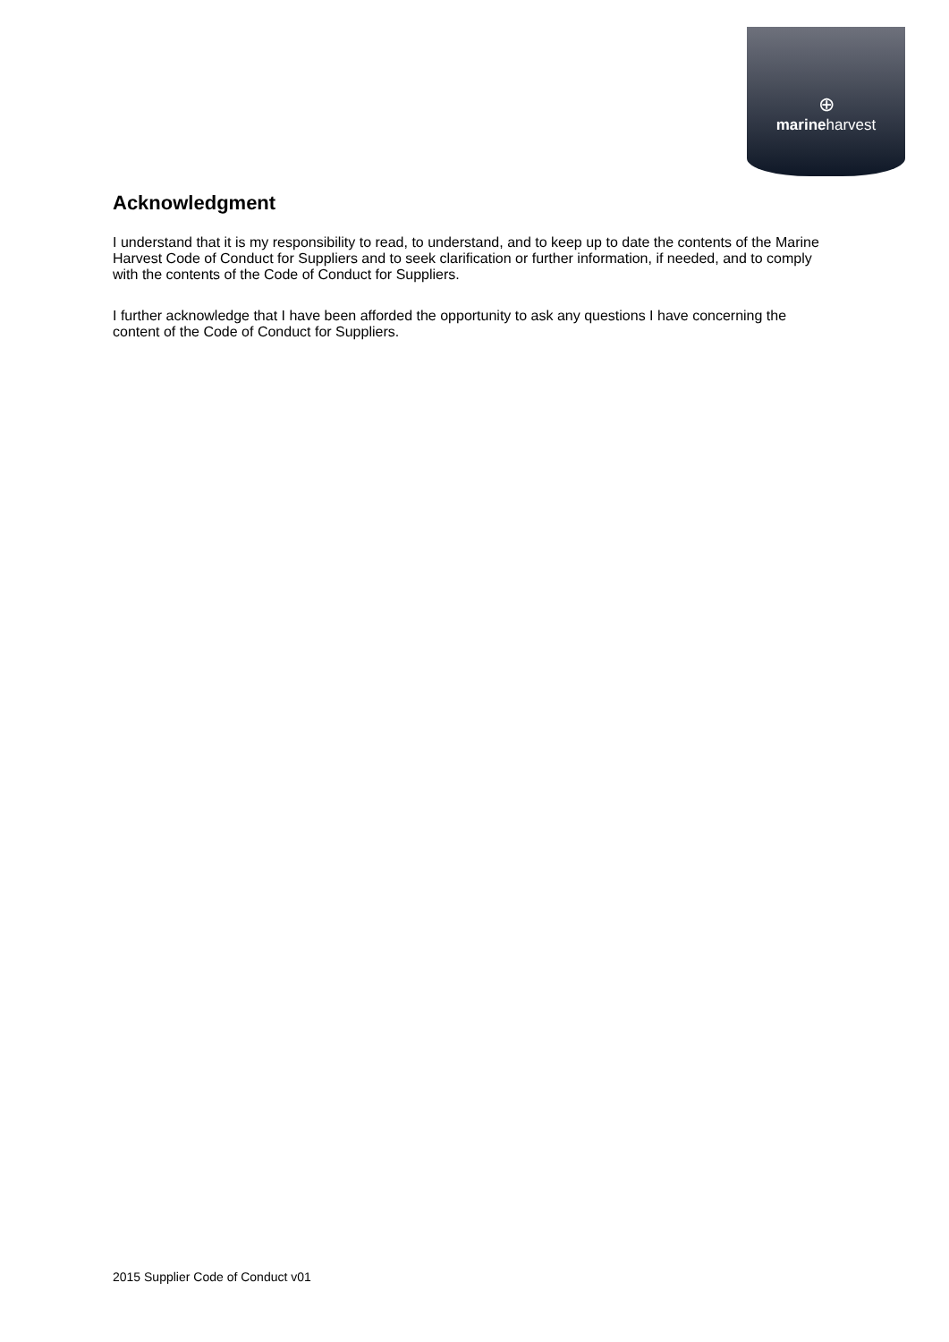⊕
marineharvest
Acknowledgment
I understand that it is my responsibility to read, to understand, and to keep up to date the contents of the Marine Harvest Code of Conduct for Suppliers and to seek clarification or further information, if needed, and to comply with the contents of the Code of Conduct for Suppliers.
I further acknowledge that I have been afforded the opportunity to ask any questions I have concerning the content of the Code of Conduct for Suppliers.
2015 Supplier Code of Conduct v01